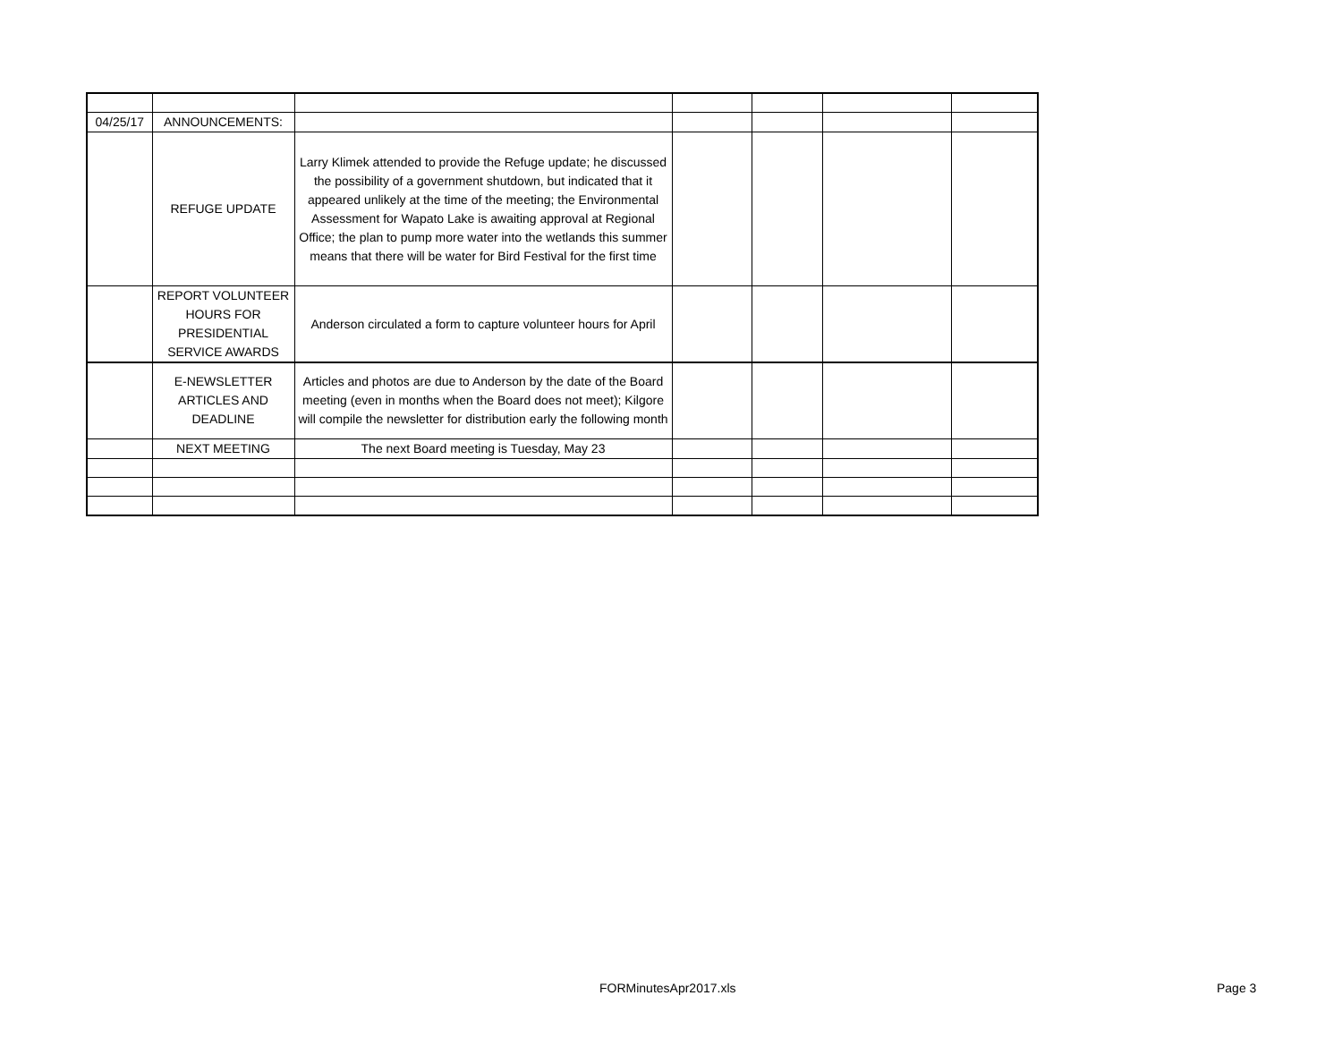| 04/25/17 | ANNOUNCEMENTS: | | | | | |
| | REFUGE UPDATE | Larry Klimek attended to provide the Refuge update; he discussed the possibility of a government shutdown, but indicated that it appeared unlikely at the time of the meeting; the Environmental Assessment for Wapato Lake is awaiting approval at Regional Office; the plan to pump more water into the wetlands this summer means that there will be water for Bird Festival for the first time | | | | |
| | REPORT VOLUNTEER HOURS FOR PRESIDENTIAL SERVICE AWARDS | Anderson circulated a form to capture volunteer hours for April | | | | |
| | E-NEWSLETTER ARTICLES AND DEADLINE | Articles and photos are due to Anderson by the date of the Board meeting (even in months when the Board does not meet); Kilgore will compile the newsletter for distribution early the following month | | | | |
| | NEXT MEETING | The next Board meeting is Tuesday, May 23 | | | | |
FORMinutesApr2017.xls Page 3